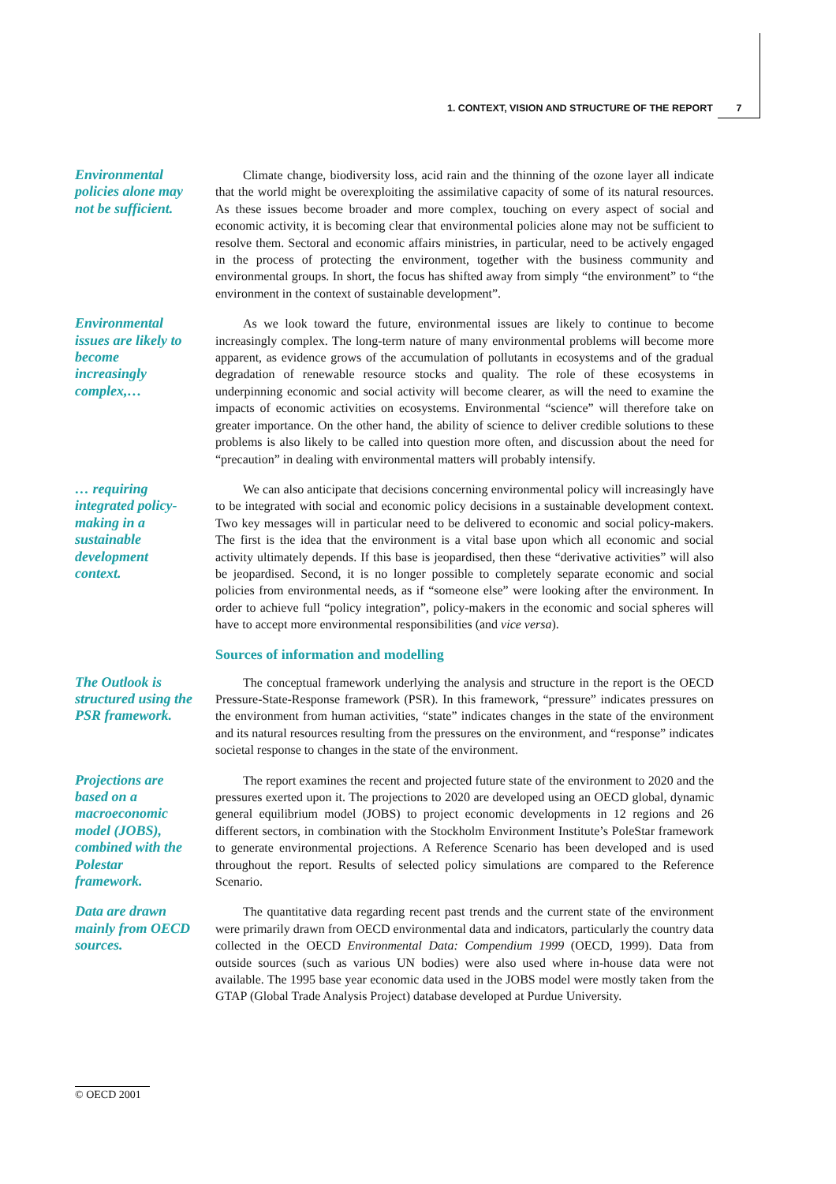1. CONTEXT, VISION AND STRUCTURE OF THE REPORT 7
Environmental policies alone may not be sufficient.
Climate change, biodiversity loss, acid rain and the thinning of the ozone layer all indicate that the world might be overexploiting the assimilative capacity of some of its natural resources. As these issues become broader and more complex, touching on every aspect of social and economic activity, it is becoming clear that environmental policies alone may not be sufficient to resolve them. Sectoral and economic affairs ministries, in particular, need to be actively engaged in the process of protecting the environment, together with the business community and environmental groups. In short, the focus has shifted away from simply “the environment” to “the environment in the context of sustainable development”.
Environmental issues are likely to become increasingly complex,…
As we look toward the future, environmental issues are likely to continue to become increasingly complex. The long-term nature of many environmental problems will become more apparent, as evidence grows of the accumulation of pollutants in ecosystems and of the gradual degradation of renewable resource stocks and quality. The role of these ecosystems in underpinning economic and social activity will become clearer, as will the need to examine the impacts of economic activities on ecosystems. Environmental “science” will therefore take on greater importance. On the other hand, the ability of science to deliver credible solutions to these problems is also likely to be called into question more often, and discussion about the need for “precaution” in dealing with environmental matters will probably intensify.
… requiring integrated policy-making in a sustainable development context.
We can also anticipate that decisions concerning environmental policy will increasingly have to be integrated with social and economic policy decisions in a sustainable development context. Two key messages will in particular need to be delivered to economic and social policy-makers. The first is the idea that the environment is a vital base upon which all economic and social activity ultimately depends. If this base is jeopardised, then these “derivative activities” will also be jeopardised. Second, it is no longer possible to completely separate economic and social policies from environmental needs, as if “someone else” were looking after the environment. In order to achieve full “policy integration”, policy-makers in the economic and social spheres will have to accept more environmental responsibilities (and vice versa).
Sources of information and modelling
The Outlook is structured using the PSR framework.
The conceptual framework underlying the analysis and structure in the report is the OECD Pressure-State-Response framework (PSR). In this framework, “pressure” indicates pressures on the environment from human activities, “state” indicates changes in the state of the environment and its natural resources resulting from the pressures on the environment, and “response” indicates societal response to changes in the state of the environment.
Projections are based on a macroeconomic model (JOBS), combined with the Polestar framework.
The report examines the recent and projected future state of the environment to 2020 and the pressures exerted upon it. The projections to 2020 are developed using an OECD global, dynamic general equilibrium model (JOBS) to project economic developments in 12 regions and 26 different sectors, in combination with the Stockholm Environment Institute’s PoleStar framework to generate environmental projections. A Reference Scenario has been developed and is used throughout the report. Results of selected policy simulations are compared to the Reference Scenario.
Data are drawn mainly from OECD sources.
The quantitative data regarding recent past trends and the current state of the environment were primarily drawn from OECD environmental data and indicators, particularly the country data collected in the OECD Environmental Data: Compendium 1999 (OECD, 1999). Data from outside sources (such as various UN bodies) were also used where in-house data were not available. The 1995 base year economic data used in the JOBS model were mostly taken from the GTAP (Global Trade Analysis Project) database developed at Purdue University.
© OECD 2001